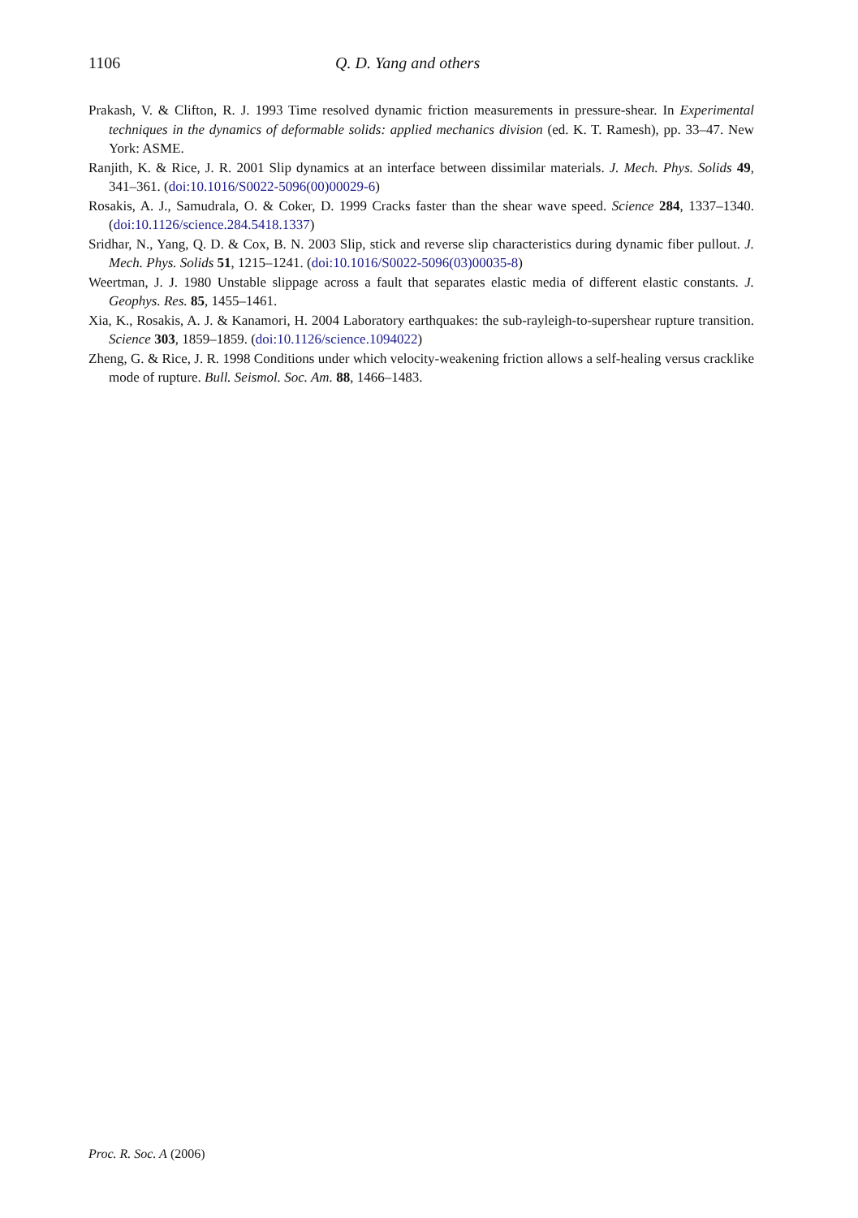1106 Q. D. Yang and others
Prakash, V. & Clifton, R. J. 1993 Time resolved dynamic friction measurements in pressure-shear. In Experimental techniques in the dynamics of deformable solids: applied mechanics division (ed. K. T. Ramesh), pp. 33–47. New York: ASME.
Ranjith, K. & Rice, J. R. 2001 Slip dynamics at an interface between dissimilar materials. J. Mech. Phys. Solids 49, 341–361. (doi:10.1016/S0022-5096(00)00029-6)
Rosakis, A. J., Samudrala, O. & Coker, D. 1999 Cracks faster than the shear wave speed. Science 284, 1337–1340. (doi:10.1126/science.284.5418.1337)
Sridhar, N., Yang, Q. D. & Cox, B. N. 2003 Slip, stick and reverse slip characteristics during dynamic fiber pullout. J. Mech. Phys. Solids 51, 1215–1241. (doi:10.1016/S0022-5096(03)00035-8)
Weertman, J. J. 1980 Unstable slippage across a fault that separates elastic media of different elastic constants. J. Geophys. Res. 85, 1455–1461.
Xia, K., Rosakis, A. J. & Kanamori, H. 2004 Laboratory earthquakes: the sub-rayleigh-to-supershear rupture transition. Science 303, 1859–1859. (doi:10.1126/science.1094022)
Zheng, G. & Rice, J. R. 1998 Conditions under which velocity-weakening friction allows a self-healing versus cracklike mode of rupture. Bull. Seismol. Soc. Am. 88, 1466–1483.
Proc. R. Soc. A (2006)